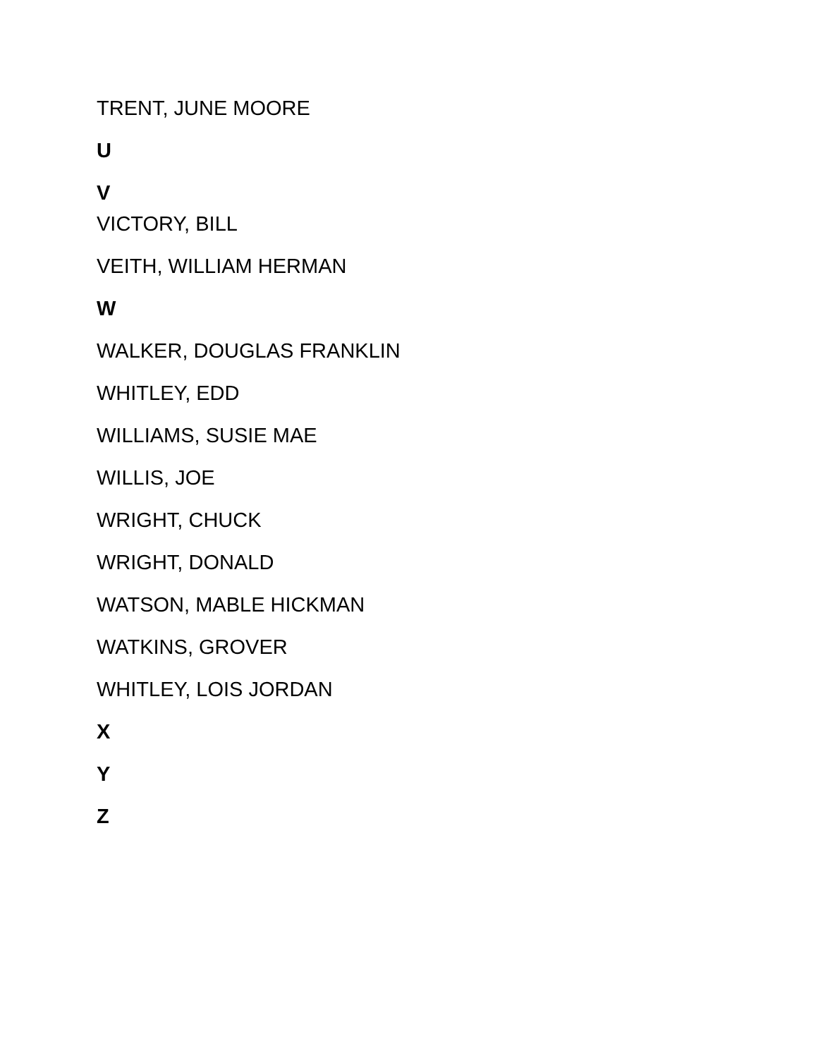TRENT, JUNE MOORE
U
V
VICTORY, BILL
VEITH, WILLIAM HERMAN
W
WALKER, DOUGLAS FRANKLIN
WHITLEY, EDD
WILLIAMS, SUSIE MAE
WILLIS, JOE
WRIGHT, CHUCK
WRIGHT, DONALD
WATSON, MABLE HICKMAN
WATKINS, GROVER
WHITLEY, LOIS JORDAN
X
Y
Z